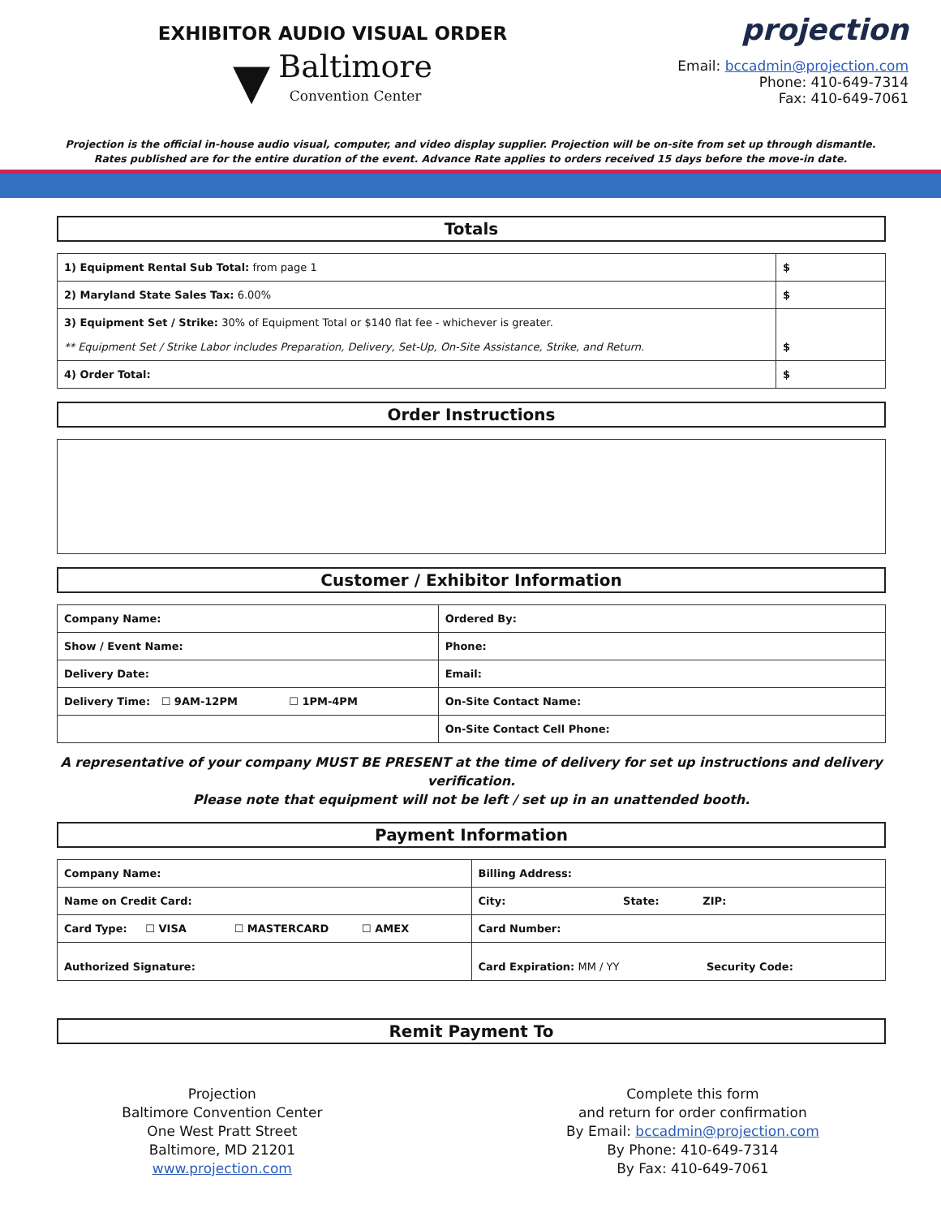EXHIBITOR AUDIO VISUAL ORDER
▼
Baltimore
Convention Center
projection
Email: bccadmin@projection.com
Phone: 410-649-7314
Fax: 410-649-7061
Projection is the official in-house audio visual, computer, and video display supplier. Projection will be on-site from set up through dismantle.
Rates published are for the entire duration of the event. Advance Rate applies to orders received 15 days before the move-in date.
Totals
| 1) Equipment Rental Sub Total: from page 1 | $ |
| 2) Maryland State Sales Tax: 6.00% | $ |
| 3) Equipment Set / Strike: 30% of Equipment Total or $140 flat fee - whichever is greater. ** Equipment Set / Strike Labor includes Preparation, Delivery, Set-Up, On-Site Assistance, Strike, and Return. | $ |
| 4) Order Total: | $ |
Order Instructions
Customer / Exhibitor Information
| Company Name: | Ordered By: |
| Show / Event Name: | Phone: |
| Delivery Date: | Email: |
| Delivery Time: ☐ 9AM-12PM ☐ 1PM-4PM | On-Site Contact Name: |
| | On-Site Contact Cell Phone: |
A representative of your company MUST BE PRESENT at the time of delivery for set up instructions and delivery verification.
Please note that equipment will not be left / set up in an unattended booth.
Payment Information
| Company Name: | Billing Address: |
| Name on Credit Card: | City: State: ZIP: |
| Card Type: ☐ VISA ☐ MASTERCARD ☐ AMEX | Card Number: |
| Authorized Signature: | Card Expiration: MM / YY Security Code: |
Remit Payment To
Projection
Baltimore Convention Center
One West Pratt Street
Baltimore, MD 21201
www.projection.com
Complete this form
and return for order confirmation
By Email: bccadmin@projection.com
By Phone: 410-649-7314
By Fax: 410-649-7061